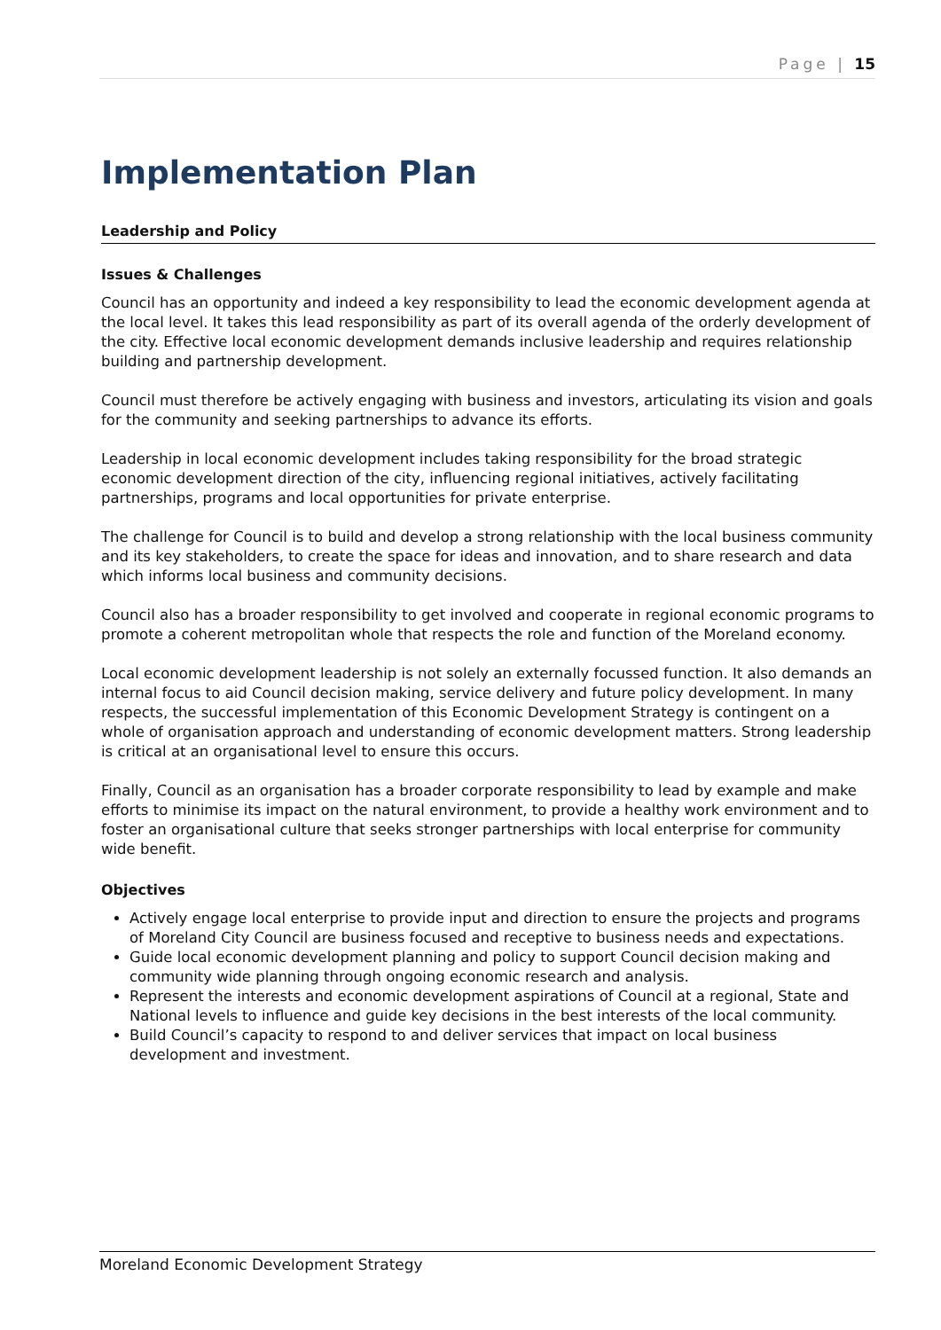Page | 15
Implementation Plan
Leadership and Policy
Issues & Challenges
Council has an opportunity and indeed a key responsibility to lead the economic development agenda at the local level. It takes this lead responsibility as part of its overall agenda of the orderly development of the city. Effective local economic development demands inclusive leadership and requires relationship building and partnership development.
Council must therefore be actively engaging with business and investors, articulating its vision and goals for the community and seeking partnerships to advance its efforts.
Leadership in local economic development includes taking responsibility for the broad strategic economic development direction of the city, influencing regional initiatives, actively facilitating partnerships, programs and local opportunities for private enterprise.
The challenge for Council is to build and develop a strong relationship with the local business community and its key stakeholders, to create the space for ideas and innovation, and to share research and data which informs local business and community decisions.
Council also has a broader responsibility to get involved and cooperate in regional economic programs to promote a coherent metropolitan whole that respects the role and function of the Moreland economy.
Local economic development leadership is not solely an externally focussed function. It also demands an internal focus to aid Council decision making, service delivery and future policy development. In many respects, the successful implementation of this Economic Development Strategy is contingent on a whole of organisation approach and understanding of economic development matters. Strong leadership is critical at an organisational level to ensure this occurs.
Finally, Council as an organisation has a broader corporate responsibility to lead by example and make efforts to minimise its impact on the natural environment, to provide a healthy work environment and to foster an organisational culture that seeks stronger partnerships with local enterprise for community wide benefit.
Objectives
Actively engage local enterprise to provide input and direction to ensure the projects and programs of Moreland City Council are business focused and receptive to business needs and expectations.
Guide local economic development planning and policy to support Council decision making and community wide planning through ongoing economic research and analysis.
Represent the interests and economic development aspirations of Council at a regional, State and National levels to influence and guide key decisions in the best interests of the local community.
Build Council’s capacity to respond to and deliver services that impact on local business development and investment.
Moreland Economic Development Strategy